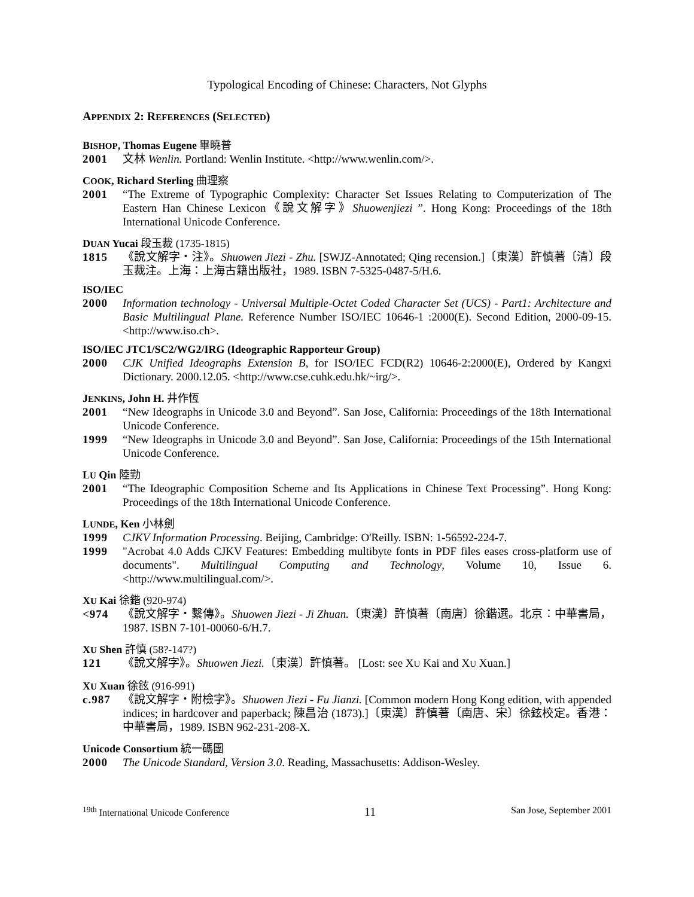Typological Encoding of Chinese: Characters, Not Glyphs
APPENDIX 2: REFERENCES (SELECTED)
BISHOP, Thomas Eugene 畢曉普
2001 文林 Wenlin. Portland: Wenlin Institute. <http://www.wenlin.com/>.
COOK, Richard Sterling 曲理察
2001 “The Extreme of Typographic Complexity: Character Set Issues Relating to Computerization of The Eastern Han Chinese Lexicon《說文解字》Shuowenjiezi ”. Hong Kong: Proceedings of the 18th International Unicode Conference.
DUAN Yucai 段玉裁 (1735-1815)
1815 《說文解字・注》。Shuowen Jiezi - Zhu. [SWJZ-Annotated; Qing recension.]〔東漢〕許慎著〔清〕段玉裁注。上海：上海古籍出版社，1989. ISBN 7-5325-0487-5/H.6.
ISO/IEC
2000 Information technology - Universal Multiple-Octet Coded Character Set (UCS) - Part1: Architecture and Basic Multilingual Plane. Reference Number ISO/IEC 10646-1 :2000(E). Second Edition, 2000-09-15. <http://www.iso.ch>.
ISO/IEC JTC1/SC2/WG2/IRG (Ideographic Rapporteur Group)
2000 CJK Unified Ideographs Extension B, for ISO/IEC FCD(R2) 10646-2:2000(E), Ordered by Kangxi Dictionary. 2000.12.05. <http://www.cse.cuhk.edu.hk/~irg/>.
JENKINS, John H. 井作恆
2001 “New Ideographs in Unicode 3.0 and Beyond”. San Jose, California: Proceedings of the 18th International Unicode Conference.
1999 “New Ideographs in Unicode 3.0 and Beyond”. San Jose, California: Proceedings of the 15th International Unicode Conference.
LU Qin 陸勤
2001 “The Ideographic Composition Scheme and Its Applications in Chinese Text Processing”. Hong Kong: Proceedings of the 18th International Unicode Conference.
LUNDE, Ken 小林劍
1999 CJKV Information Processing. Beijing, Cambridge: O'Reilly. ISBN: 1-56592-224-7.
1999 "Acrobat 4.0 Adds CJKV Features: Embedding multibyte fonts in PDF files eases cross-platform use of documents". Multilingual Computing and Technology, Volume 10, Issue 6. <http://www.multilingual.com/>.
XU Kai 徐鍇 (920-974)
<974 《說文解字・繫傳》。Shuowen Jiezi - Ji Zhuan.〔東漢〕許慎著〔南唐〕徐鍇選。北京：中華書局，1987. ISBN 7-101-00060-6/H.7.
XU Shen 許慎 (58?-147?)
121 《說文解字》。Shuowen Jiezi.〔東漢〕許慎著。 [Lost: see XU Kai and XU Xuan.]
XU Xuan 徐鉉 (916-991)
c.987 《說文解字・附檢字》。Shuowen Jiezi - Fu Jianzi. [Common modern Hong Kong edition, with appended indices; in hardcover and paperback; 陳昌治 (1873).]〔東漢〕許慎著〔南唐、宋〕徐鉉校定。香港：中華書局，1989. ISBN 962-231-208-X.
Unicode Consortium 統一碼團
2000 The Unicode Standard, Version 3.0. Reading, Massachusetts: Addison-Wesley.
<sup>19th</sup> International Unicode Conference 11 San Jose, September 2001